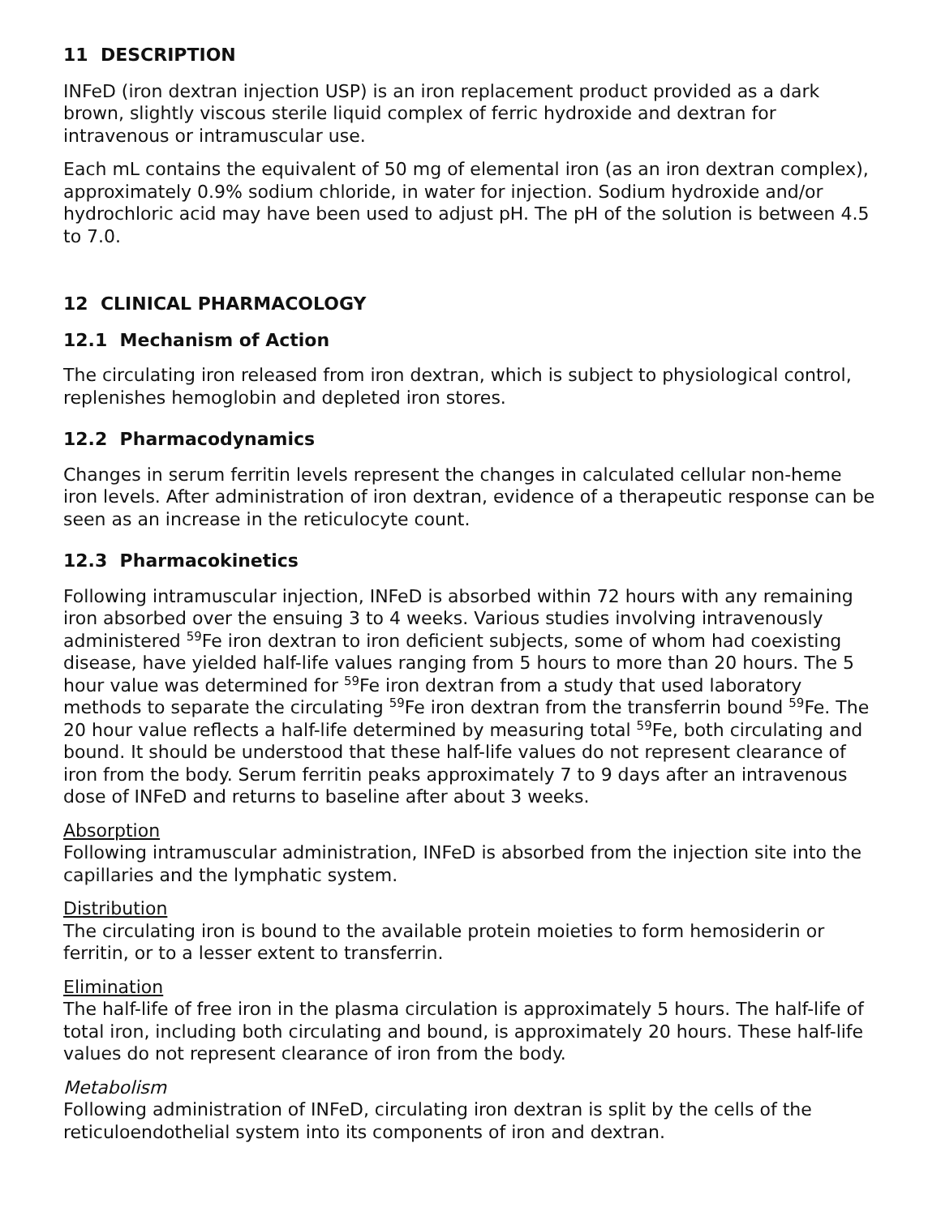11 DESCRIPTION
INFeD (iron dextran injection USP) is an iron replacement product provided as a dark brown, slightly viscous sterile liquid complex of ferric hydroxide and dextran for intravenous or intramuscular use.
Each mL contains the equivalent of 50 mg of elemental iron (as an iron dextran complex), approximately 0.9% sodium chloride, in water for injection. Sodium hydroxide and/or hydrochloric acid may have been used to adjust pH. The pH of the solution is between 4.5 to 7.0.
12 CLINICAL PHARMACOLOGY
12.1 Mechanism of Action
The circulating iron released from iron dextran, which is subject to physiological control, replenishes hemoglobin and depleted iron stores.
12.2 Pharmacodynamics
Changes in serum ferritin levels represent the changes in calculated cellular non-heme iron levels. After administration of iron dextran, evidence of a therapeutic response can be seen as an increase in the reticulocyte count.
12.3 Pharmacokinetics
Following intramuscular injection, INFeD is absorbed within 72 hours with any remaining iron absorbed over the ensuing 3 to 4 weeks. Various studies involving intravenously administered <sup>59</sup>Fe iron dextran to iron deficient subjects, some of whom had coexisting disease, have yielded half-life values ranging from 5 hours to more than 20 hours. The 5 hour value was determined for <sup>59</sup>Fe iron dextran from a study that used laboratory methods to separate the circulating <sup>59</sup>Fe iron dextran from the transferrin bound <sup>59</sup>Fe. The 20 hour value reflects a half-life determined by measuring total <sup>59</sup>Fe, both circulating and bound. It should be understood that these half-life values do not represent clearance of iron from the body. Serum ferritin peaks approximately 7 to 9 days after an intravenous dose of INFeD and returns to baseline after about 3 weeks.
Absorption
Following intramuscular administration, INFeD is absorbed from the injection site into the capillaries and the lymphatic system.
Distribution
The circulating iron is bound to the available protein moieties to form hemosiderin or ferritin, or to a lesser extent to transferrin.
Elimination
The half-life of free iron in the plasma circulation is approximately 5 hours. The half-life of total iron, including both circulating and bound, is approximately 20 hours. These half-life values do not represent clearance of iron from the body.
Metabolism
Following administration of INFeD, circulating iron dextran is split by the cells of the reticuloendothelial system into its components of iron and dextran.